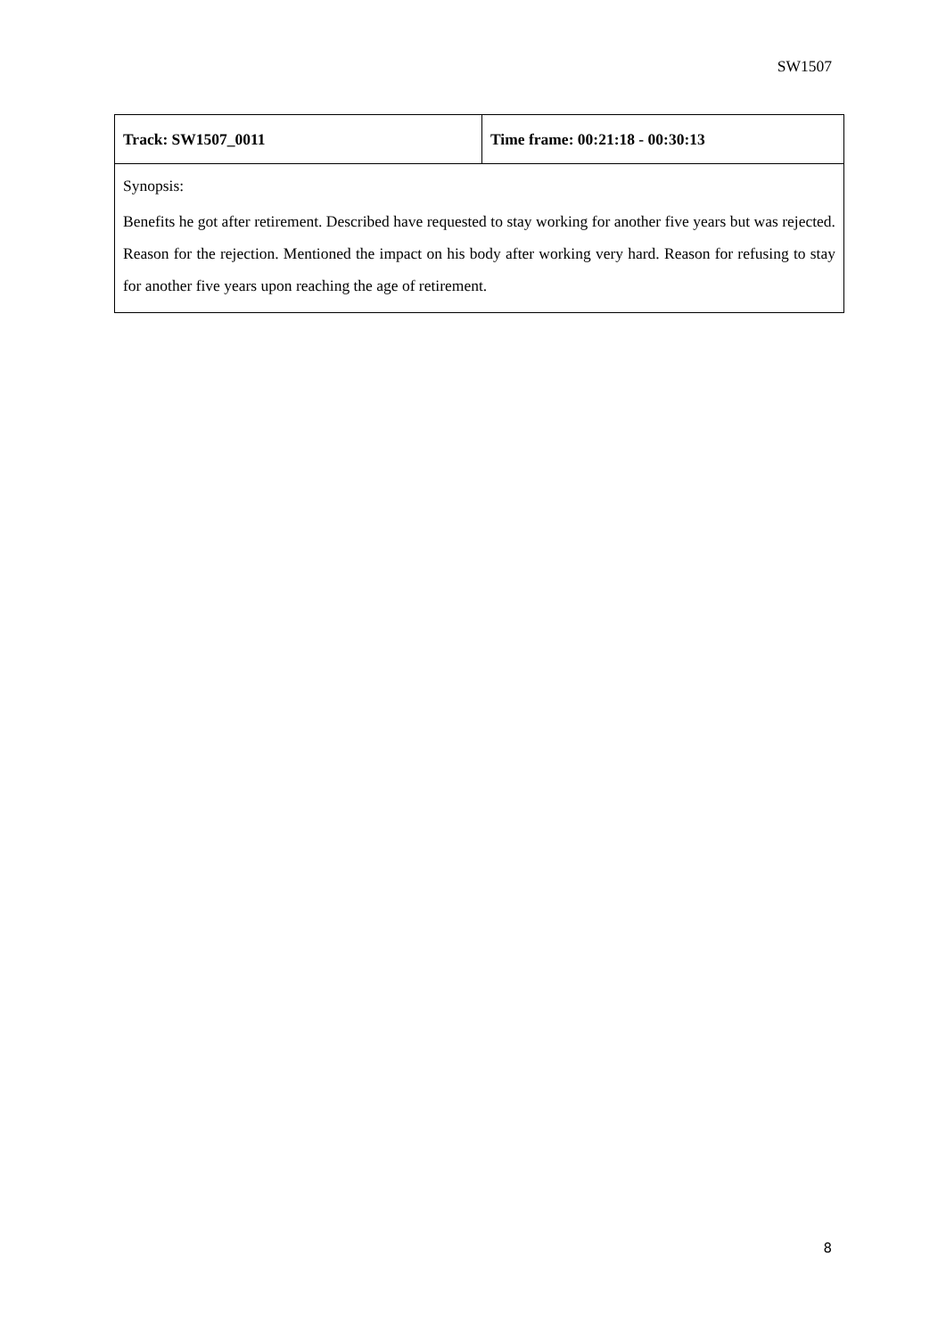SW1507
| Track: SW1507_0011 | Time frame: 00:21:18 - 00:30:13 |
| Synopsis: Benefits he got after retirement. Described have requested to stay working for another five years but was rejected. Reason for the rejection. Mentioned the impact on his body after working very hard. Reason for refusing to stay for another five years upon reaching the age of retirement. | |
8